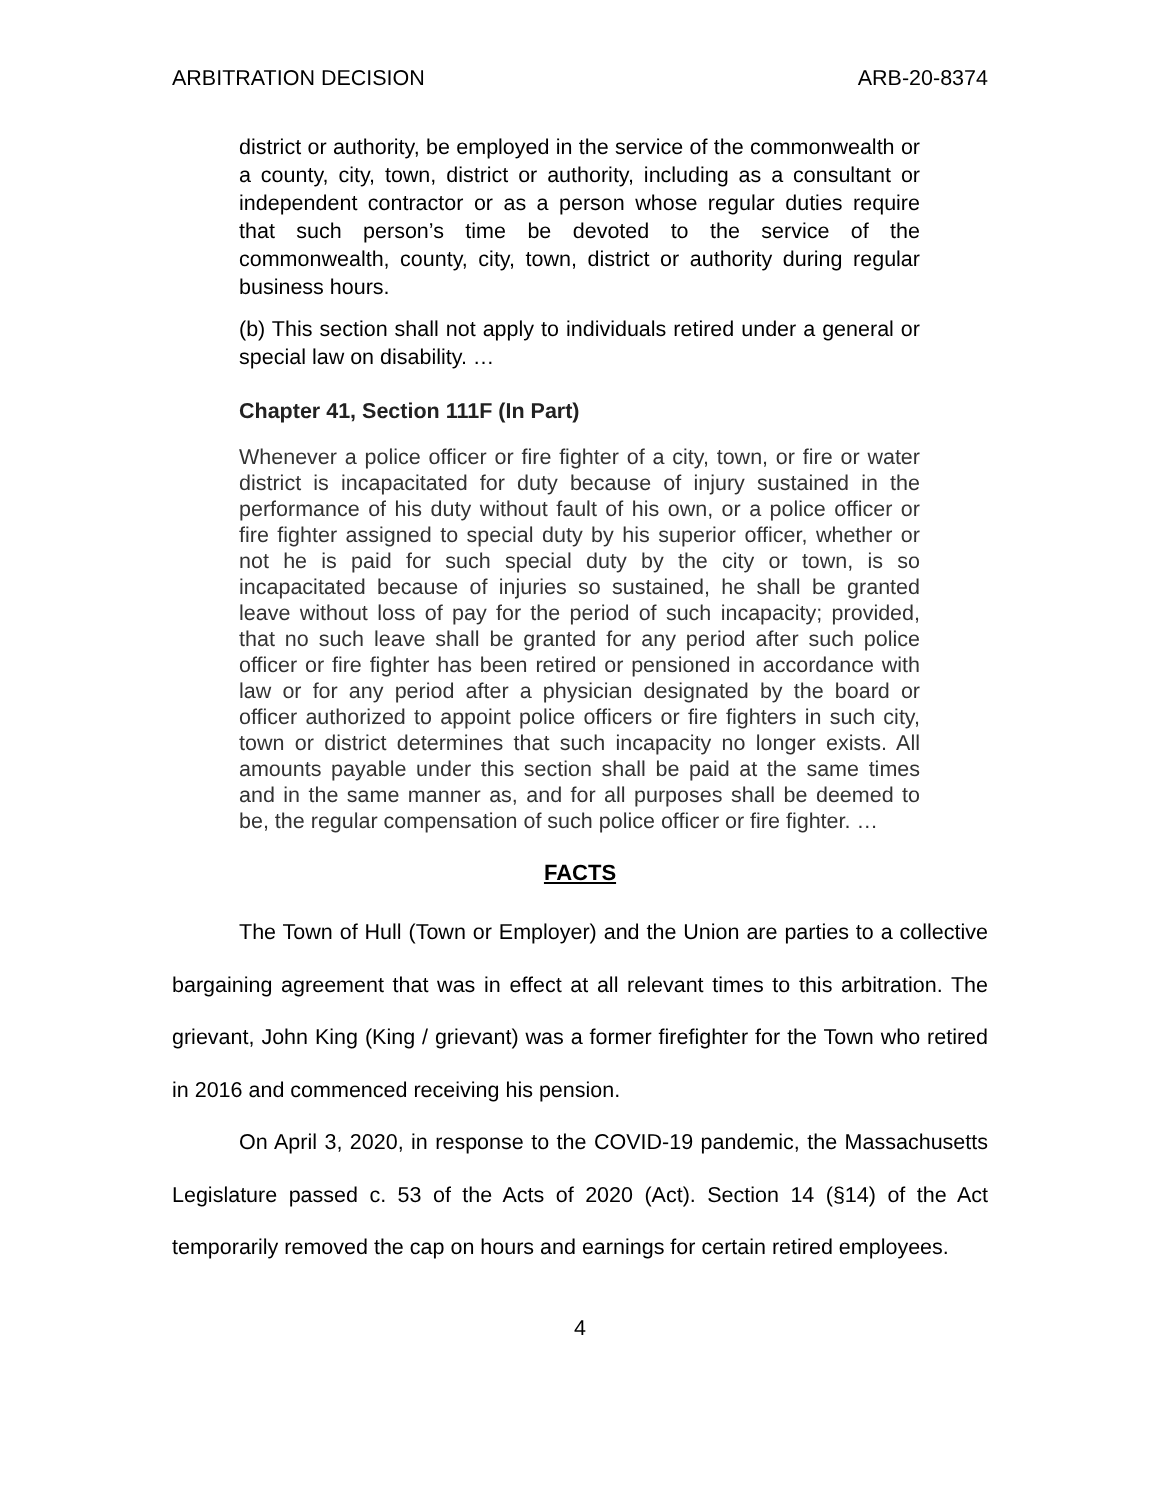ARBITRATION DECISION ARB-20-8374
district or authority, be employed in the service of the commonwealth or a county, city, town, district or authority, including as a consultant or independent contractor or as a person whose regular duties require that such person’s time be devoted to the service of the commonwealth, county, city, town, district or authority during regular business hours.
(b) This section shall not apply to individuals retired under a general or special law on disability. …
Chapter 41, Section 111F (In Part)
Whenever a police officer or fire fighter of a city, town, or fire or water district is incapacitated for duty because of injury sustained in the performance of his duty without fault of his own, or a police officer or fire fighter assigned to special duty by his superior officer, whether or not he is paid for such special duty by the city or town, is so incapacitated because of injuries so sustained, he shall be granted leave without loss of pay for the period of such incapacity; provided, that no such leave shall be granted for any period after such police officer or fire fighter has been retired or pensioned in accordance with law or for any period after a physician designated by the board or officer authorized to appoint police officers or fire fighters in such city, town or district determines that such incapacity no longer exists. All amounts payable under this section shall be paid at the same times and in the same manner as, and for all purposes shall be deemed to be, the regular compensation of such police officer or fire fighter. …
FACTS
The Town of Hull (Town or Employer) and the Union are parties to a collective bargaining agreement that was in effect at all relevant times to this arbitration. The grievant, John King (King / grievant) was a former firefighter for the Town who retired in 2016 and commenced receiving his pension.
On April 3, 2020, in response to the COVID-19 pandemic, the Massachusetts Legislature passed c. 53 of the Acts of 2020 (Act). Section 14 (§14) of the Act temporarily removed the cap on hours and earnings for certain retired employees.
4